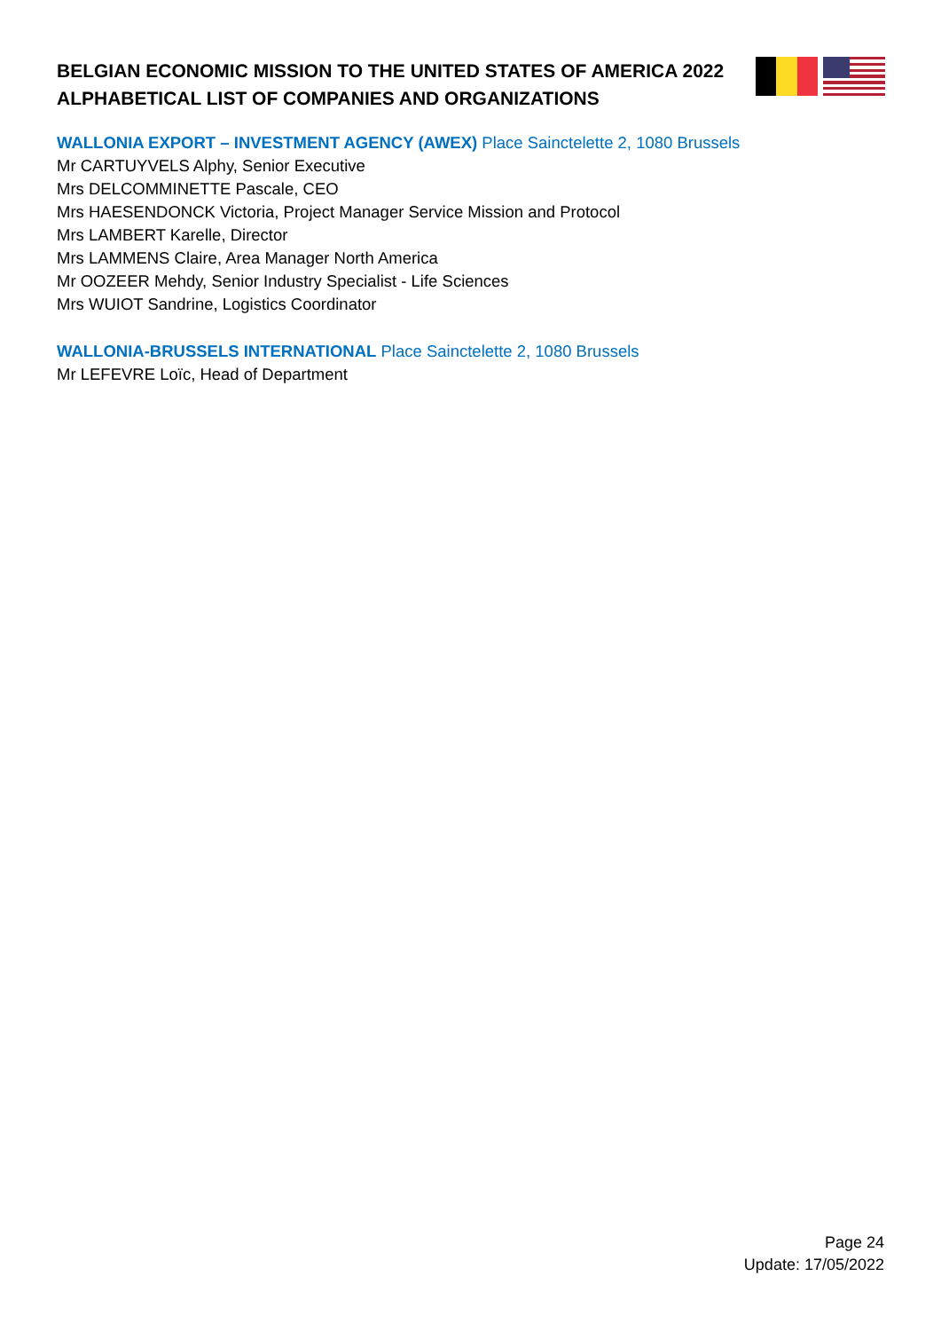BELGIAN ECONOMIC MISSION TO THE UNITED STATES OF AMERICA 2022
ALPHABETICAL LIST OF COMPANIES AND ORGANIZATIONS
WALLONIA EXPORT – INVESTMENT AGENCY (AWEX) Place Sainctelette 2, 1080 Brussels
Mr CARTUYVELS Alphy, Senior Executive
Mrs DELCOMMINETTE Pascale, CEO
Mrs HAESENDONCK Victoria, Project Manager Service Mission and Protocol
Mrs LAMBERT Karelle, Director
Mrs LAMMENS Claire, Area Manager North America
Mr OOZEER Mehdy, Senior Industry Specialist - Life Sciences
Mrs WUIOT Sandrine, Logistics Coordinator
WALLONIA-BRUSSELS INTERNATIONAL Place Sainctelette 2, 1080 Brussels
Mr LEFEVRE Loïc, Head of Department
Page 24
Update: 17/05/2022